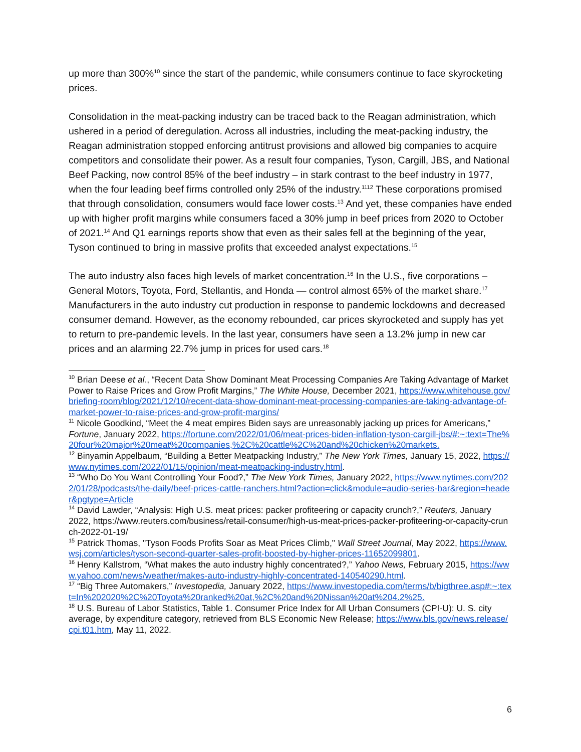up more than 300%<sup>10</sup> since the start of the pandemic, while consumers continue to face skyrocketing prices.
Consolidation in the meat-packing industry can be traced back to the Reagan administration, which ushered in a period of deregulation. Across all industries, including the meat-packing industry, the Reagan administration stopped enforcing antitrust provisions and allowed big companies to acquire competitors and consolidate their power. As a result four companies, Tyson, Cargill, JBS, and National Beef Packing, now control 85% of the beef industry – in stark contrast to the beef industry in 1977, when the four leading beef firms controlled only 25% of the industry.<sup>1112</sup> These corporations promised that through consolidation, consumers would face lower costs.<sup>13</sup> And yet, these companies have ended up with higher profit margins while consumers faced a 30% jump in beef prices from 2020 to October of 2021.<sup>14</sup> And Q1 earnings reports show that even as their sales fell at the beginning of the year, Tyson continued to bring in massive profits that exceeded analyst expectations.<sup>15</sup>
The auto industry also faces high levels of market concentration.<sup>16</sup> In the U.S., five corporations – General Motors, Toyota, Ford, Stellantis, and Honda — control almost 65% of the market share.<sup>17</sup> Manufacturers in the auto industry cut production in response to pandemic lockdowns and decreased consumer demand. However, as the economy rebounded, car prices skyrocketed and supply has yet to return to pre-pandemic levels. In the last year, consumers have seen a 13.2% jump in new car prices and an alarming 22.7% jump in prices for used cars.<sup>18</sup>
<sup>10</sup> Brian Deese et al., “Recent Data Show Dominant Meat Processing Companies Are Taking Advantage of Market Power to Raise Prices and Grow Profit Margins,” The White House, December 2021, https://www.whitehouse.gov/briefing-room/blog/2021/12/10/recent-data-show-dominant-meat-processing-companies-are-taking-advantage-of-market-power-to-raise-prices-and-grow-profit-margins/
<sup>11</sup> Nicole Goodkind, “Meet the 4 meat empires Biden says are unreasonably jacking up prices for Americans,” Fortune, January 2022, https://fortune.com/2022/01/06/meat-prices-biden-inflation-tyson-cargill-jbs/#:~:text=The%20four%20major%20meat%20companies,%2C%20cattle%2C%20and%20chicken%20markets.
<sup>12</sup> Binyamin Appelbaum, “Building a Better Meatpacking Industry,” The New York Times, January 15, 2022, https://www.nytimes.com/2022/01/15/opinion/meat-meatpacking-industry.html.
<sup>13</sup> “Who Do You Want Controlling Your Food?,” The New York Times, January 2022, https://www.nytimes.com/2022/01/28/podcasts/the-daily/beef-prices-cattle-ranchers.html?action=click&module=audio-series-bar&region=header&pgtype=Article
<sup>14</sup> David Lawder, “Analysis: High U.S. meat prices: packer profiteering or capacity crunch?,” Reuters, January 2022, https://www.reuters.com/business/retail-consumer/high-us-meat-prices-packer-profiteering-or-capacity-crunch-2022-01-19/
<sup>15</sup> Patrick Thomas, "Tyson Foods Profits Soar as Meat Prices Climb," Wall Street Journal, May 2022, https://www.wsj.com/articles/tyson-second-quarter-sales-profit-boosted-by-higher-prices-11652099801.
<sup>16</sup> Henry Kallstrom, “What makes the auto industry highly concentrated?,” Yahoo News, February 2015, https://www.yahoo.com/news/weather/makes-auto-industry-highly-concentrated-140540290.html.
<sup>17</sup> “Big Three Automakers,” Investopedia, January 2022, https://www.investopedia.com/terms/b/bigthree.asp#:~:text=In%202020%2C%20Toyota%20ranked%20at,%2C%20and%20Nissan%20at%204.2%25.
<sup>18</sup> U.S. Bureau of Labor Statistics, Table 1. Consumer Price Index for All Urban Consumers (CPI-U): U. S. city average, by expenditure category, retrieved from BLS Economic New Release; https://www.bls.gov/news.release/cpi.t01.htm, May 11, 2022.
6